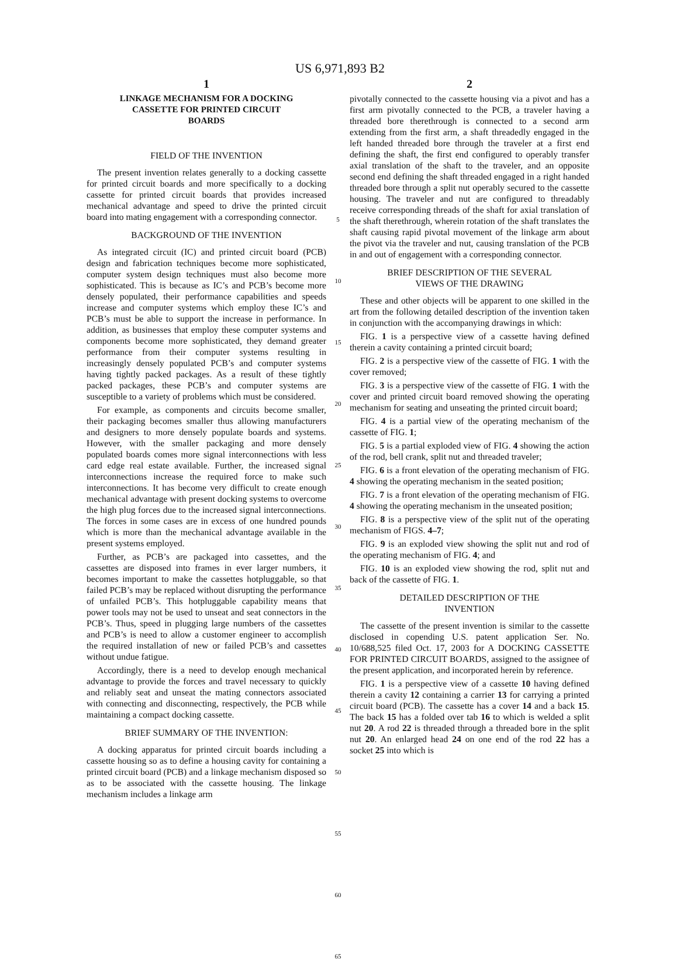US 6,971,893 B2
1
LINKAGE MECHANISM FOR A DOCKING
CASSETTE FOR PRINTED CIRCUIT
BOARDS
FIELD OF THE INVENTION
The present invention relates generally to a docking cassette for printed circuit boards and more specifically to a docking cassette for printed circuit boards that provides increased mechanical advantage and speed to drive the printed circuit board into mating engagement with a corresponding connector.
BACKGROUND OF THE INVENTION
As integrated circuit (IC) and printed circuit board (PCB) design and fabrication techniques become more sophisticated, computer system design techniques must also become more sophisticated. This is because as IC’s and PCB’s become more densely populated, their performance capabilities and speeds increase and computer systems which employ these IC’s and PCB’s must be able to support the increase in performance. In addition, as businesses that employ these computer systems and components become more sophisticated, they demand greater performance from their computer systems resulting in increasingly densely populated PCB’s and computer systems having tightly packed packages. As a result of these tightly packed packages, these PCB’s and computer systems are susceptible to a variety of problems which must be considered.
For example, as components and circuits become smaller, their packaging becomes smaller thus allowing manufacturers and designers to more densely populate boards and systems. However, with the smaller packaging and more densely populated boards comes more signal interconnections with less card edge real estate available. Further, the increased signal interconnections increase the required force to make such interconnections. It has become very difficult to create enough mechanical advantage with present docking systems to overcome the high plug forces due to the increased signal interconnections. The forces in some cases are in excess of one hundred pounds which is more than the mechanical advantage available in the present systems employed.
Further, as PCB’s are packaged into cassettes, and the cassettes are disposed into frames in ever larger numbers, it becomes important to make the cassettes hotpluggable, so that failed PCB’s may be replaced without disrupting the performance of unfailed PCB’s. This hotpluggable capability means that power tools may not be used to unseat and seat connectors in the PCB’s. Thus, speed in plugging large numbers of the cassettes and PCB’s is need to allow a customer engineer to accomplish the required installation of new or failed PCB’s and cassettes without undue fatigue.
Accordingly, there is a need to develop enough mechanical advantage to provide the forces and travel necessary to quickly and reliably seat and unseat the mating connectors associated with connecting and disconnecting, respectively, the PCB while maintaining a compact docking cassette.
BRIEF SUMMARY OF THE INVENTION:
A docking apparatus for printed circuit boards including a cassette housing so as to define a housing cavity for containing a printed circuit board (PCB) and a linkage mechanism disposed so as to be associated with the cassette housing. The linkage mechanism includes a linkage arm
5
10
15
20
25
30
35
40
45
50
55
60
65
2
pivotally connected to the cassette housing via a pivot and has a first arm pivotally connected to the PCB, a traveler having a threaded bore therethrough is connected to a second arm extending from the first arm, a shaft threadedly engaged in the left handed threaded bore through the traveler at a first end defining the shaft, the first end configured to operably transfer axial translation of the shaft to the traveler, and an opposite second end defining the shaft threaded engaged in a right handed threaded bore through a split nut operably secured to the cassette housing. The traveler and nut are configured to threadably receive corresponding threads of the shaft for axial translation of the shaft therethrough, wherein rotation of the shaft translates the shaft causing rapid pivotal movement of the linkage arm about the pivot via the traveler and nut, causing translation of the PCB in and out of engagement with a corresponding connector.
BRIEF DESCRIPTION OF THE SEVERAL
VIEWS OF THE DRAWING
These and other objects will be apparent to one skilled in the art from the following detailed description of the invention taken in conjunction with the accompanying drawings in which:
FIG. 1 is a perspective view of a cassette having defined therein a cavity containing a printed circuit board;
FIG. 2 is a perspective view of the cassette of FIG. 1 with the cover removed;
FIG. 3 is a perspective view of the cassette of FIG. 1 with the cover and printed circuit board removed showing the operating mechanism for seating and unseating the printed circuit board;
FIG. 4 is a partial view of the operating mechanism of the cassette of FIG. 1;
FIG. 5 is a partial exploded view of FIG. 4 showing the action of the rod, bell crank, split nut and threaded traveler;
FIG. 6 is a front elevation of the operating mechanism of FIG. 4 showing the operating mechanism in the seated position;
FIG. 7 is a front elevation of the operating mechanism of FIG. 4 showing the operating mechanism in the unseated position;
FIG. 8 is a perspective view of the split nut of the operating mechanism of FIGS. 4–7;
FIG. 9 is an exploded view showing the split nut and rod of the operating mechanism of FIG. 4; and
FIG. 10 is an exploded view showing the rod, split nut and back of the cassette of FIG. 1.
DETAILED DESCRIPTION OF THE
INVENTION
The cassette of the present invention is similar to the cassette disclosed in copending U.S. patent application Ser. No. 10/688,525 filed Oct. 17, 2003 for A DOCKING CASSETTE FOR PRINTED CIRCUIT BOARDS, assigned to the assignee of the present application, and incorporated herein by reference.
FIG. 1 is a perspective view of a cassette 10 having defined therein a cavity 12 containing a carrier 13 for carrying a printed circuit board (PCB). The cassette has a cover 14 and a back 15. The back 15 has a folded over tab 16 to which is welded a split nut 20. A rod 22 is threaded through a threaded bore in the split nut 20. An enlarged head 24 on one end of the rod 22 has a socket 25 into which is